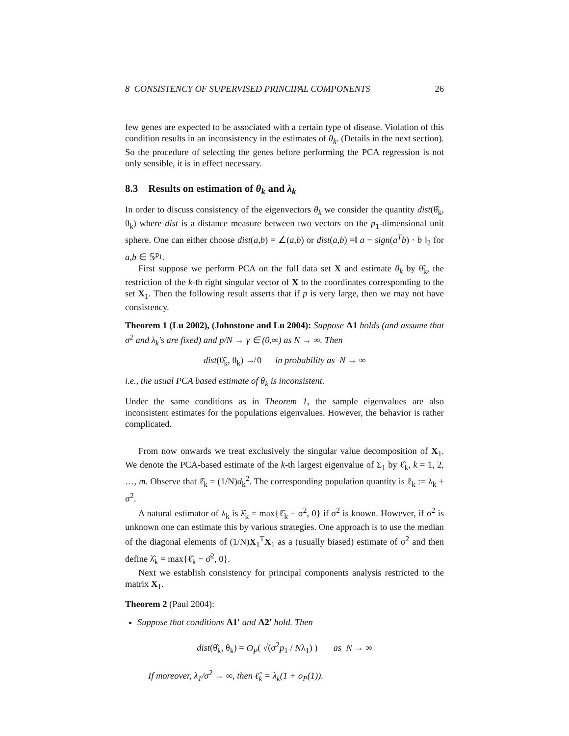8 CONSISTENCY OF SUPERVISED PRINCIPAL COMPONENTS 26
few genes are expected to be associated with a certain type of disease. Violation of this condition results in an inconsistency in the estimates of θ<sub>k</sub>. (Details in the next section). So the procedure of selecting the genes before performing the PCA regression is not only sensible, it is in effect necessary.
8.3 Results on estimation of θ<sub>k</sub> and λ<sub>k</sub>
In order to discuss consistency of the eigenvectors θ<sub>k</sub> we consider the quantity dist(θ̂<sub>k</sub>, θ<sub>k</sub>) where dist is a distance measure between two vectors on the p<sub>1</sub>-dimensional unit sphere. One can either choose dist(a,b) = ∠(a,b) or dist(a,b) =‖ a − sign(a<sup>T</sup>b) · b ‖<sub>2</sub> for a,b ∈ 𝕊<sup>p<sub>1</sub></sup>.
First suppose we perform PCA on the full data set X and estimate θ<sub>k</sub> by θ̃<sub>k</sub>, the restriction of the k-th right singular vector of X to the coordinates corresponding to the set X<sub>1</sub>. Then the following result asserts that if p is very large, then we may not have consistency.
Theorem 1 (Lu 2002), (Johnstone and Lu 2004): Suppose A1 holds (and assume that σ<sup>2</sup> and λ<sub>k</sub>'s are fixed) and p/N → γ ∈ (0,∞) as N → ∞. Then
dist(θ̃<sub>k</sub>, θ<sub>k</sub>) ↛ 0 in probability as N → ∞
i.e., the usual PCA based estimate of θ<sub>k</sub> is inconsistent.
Under the same conditions as in Theorem 1, the sample eigenvalues are also inconsistent estimates for the populations eigenvalues. However, the behavior is rather complicated.
From now onwards we treat exclusively the singular value decomposition of X<sub>1</sub>. We denote the PCA-based estimate of the k-th largest eigenvalue of Σ<sub>1</sub> by ℓ̂<sub>k</sub>, k = 1, 2, …, m. Observe that ℓ̂<sub>k</sub> = (1/N)d<sub>k</sub><sup>2</sup>. The corresponding population quantity is ℓ<sub>k</sub> := λ<sub>k</sub> + σ<sup>2</sup>.
A natural estimator of λ<sub>k</sub> is λ̂<sub>k</sub> = max{ℓ̂<sub>k</sub> − σ<sup>2</sup>, 0} if σ<sup>2</sup> is known. However, if σ<sup>2</sup> is unknown one can estimate this by various strategies. One approach is to use the median of the diagonal elements of (1/N)X<sub>1</sub><sup>T</sup>X<sub>1</sub> as a (usually biased) estimate of σ<sup>2</sup> and then define λ̂<sub>k</sub> = max{ℓ̂<sub>k</sub> − σ̂<sup>2</sup>, 0}.
Next we establish consistency for principal components analysis restricted to the matrix X<sub>1</sub>.
Theorem 2 (Paul 2004):
Suppose that conditions A1' and A2' hold. Then
dist(θ̂<sub>k</sub>, θ<sub>k</sub>) = O<sub>P</sub>( √(σ<sup>2</sup>p<sub>1</sub> / Nλ<sub>1</sub>) ) as N → ∞
If moreover, λ<sub>1</sub>/σ<sup>2</sup> → ∞, then ℓ̂<sub>k</sub> = λ<sub>k</sub>(1 + o<sub>P</sub>(1)).